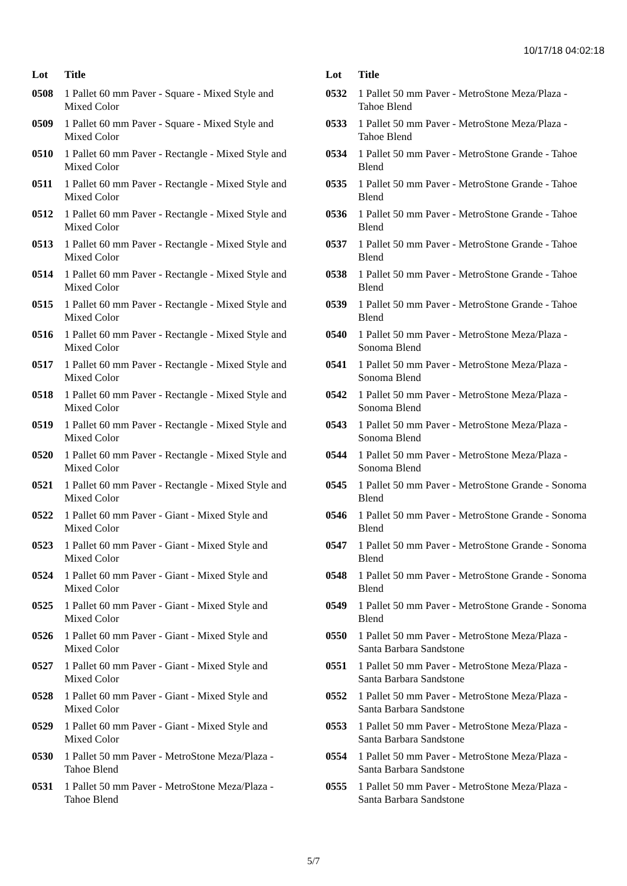10/17/18 04:02:18
| Lot | Title |
| --- | --- |
| 0508 | 1 Pallet 60 mm Paver - Square - Mixed Style and Mixed Color |
| 0509 | 1 Pallet 60 mm Paver - Square - Mixed Style and Mixed Color |
| 0510 | 1 Pallet 60 mm Paver - Rectangle - Mixed Style and Mixed Color |
| 0511 | 1 Pallet 60 mm Paver - Rectangle - Mixed Style and Mixed Color |
| 0512 | 1 Pallet 60 mm Paver - Rectangle - Mixed Style and Mixed Color |
| 0513 | 1 Pallet 60 mm Paver - Rectangle - Mixed Style and Mixed Color |
| 0514 | 1 Pallet 60 mm Paver - Rectangle - Mixed Style and Mixed Color |
| 0515 | 1 Pallet 60 mm Paver - Rectangle - Mixed Style and Mixed Color |
| 0516 | 1 Pallet 60 mm Paver - Rectangle - Mixed Style and Mixed Color |
| 0517 | 1 Pallet 60 mm Paver - Rectangle - Mixed Style and Mixed Color |
| 0518 | 1 Pallet 60 mm Paver - Rectangle - Mixed Style and Mixed Color |
| 0519 | 1 Pallet 60 mm Paver - Rectangle - Mixed Style and Mixed Color |
| 0520 | 1 Pallet 60 mm Paver - Rectangle - Mixed Style and Mixed Color |
| 0521 | 1 Pallet 60 mm Paver - Rectangle - Mixed Style and Mixed Color |
| 0522 | 1 Pallet 60 mm Paver - Giant - Mixed Style and Mixed Color |
| 0523 | 1 Pallet 60 mm Paver - Giant - Mixed Style and Mixed Color |
| 0524 | 1 Pallet 60 mm Paver - Giant - Mixed Style and Mixed Color |
| 0525 | 1 Pallet 60 mm Paver - Giant - Mixed Style and Mixed Color |
| 0526 | 1 Pallet 60 mm Paver - Giant - Mixed Style and Mixed Color |
| 0527 | 1 Pallet 60 mm Paver - Giant - Mixed Style and Mixed Color |
| 0528 | 1 Pallet 60 mm Paver - Giant - Mixed Style and Mixed Color |
| 0529 | 1 Pallet 60 mm Paver - Giant - Mixed Style and Mixed Color |
| 0530 | 1 Pallet 50 mm Paver - MetroStone Meza/Plaza - Tahoe Blend |
| 0531 | 1 Pallet 50 mm Paver - MetroStone Meza/Plaza - Tahoe Blend |
| Lot | Title |
| --- | --- |
| 0532 | 1 Pallet 50 mm Paver - MetroStone Meza/Plaza - Tahoe Blend |
| 0533 | 1 Pallet 50 mm Paver - MetroStone Meza/Plaza - Tahoe Blend |
| 0534 | 1 Pallet 50 mm Paver - MetroStone Grande - Tahoe Blend |
| 0535 | 1 Pallet 50 mm Paver - MetroStone Grande - Tahoe Blend |
| 0536 | 1 Pallet 50 mm Paver - MetroStone Grande - Tahoe Blend |
| 0537 | 1 Pallet 50 mm Paver - MetroStone Grande - Tahoe Blend |
| 0538 | 1 Pallet 50 mm Paver - MetroStone Grande - Tahoe Blend |
| 0539 | 1 Pallet 50 mm Paver - MetroStone Grande - Tahoe Blend |
| 0540 | 1 Pallet 50 mm Paver - MetroStone Meza/Plaza - Sonoma Blend |
| 0541 | 1 Pallet 50 mm Paver - MetroStone Meza/Plaza - Sonoma Blend |
| 0542 | 1 Pallet 50 mm Paver - MetroStone Meza/Plaza - Sonoma Blend |
| 0543 | 1 Pallet 50 mm Paver - MetroStone Meza/Plaza - Sonoma Blend |
| 0544 | 1 Pallet 50 mm Paver - MetroStone Meza/Plaza - Sonoma Blend |
| 0545 | 1 Pallet 50 mm Paver - MetroStone Grande - Sonoma Blend |
| 0546 | 1 Pallet 50 mm Paver - MetroStone Grande - Sonoma Blend |
| 0547 | 1 Pallet 50 mm Paver - MetroStone Grande - Sonoma Blend |
| 0548 | 1 Pallet 50 mm Paver - MetroStone Grande - Sonoma Blend |
| 0549 | 1 Pallet 50 mm Paver - MetroStone Grande - Sonoma Blend |
| 0550 | 1 Pallet 50 mm Paver - MetroStone Meza/Plaza - Santa Barbara Sandstone |
| 0551 | 1 Pallet 50 mm Paver - MetroStone Meza/Plaza - Santa Barbara Sandstone |
| 0552 | 1 Pallet 50 mm Paver - MetroStone Meza/Plaza - Santa Barbara Sandstone |
| 0553 | 1 Pallet 50 mm Paver - MetroStone Meza/Plaza - Santa Barbara Sandstone |
| 0554 | 1 Pallet 50 mm Paver - MetroStone Meza/Plaza - Santa Barbara Sandstone |
| 0555 | 1 Pallet 50 mm Paver - MetroStone Meza/Plaza - Santa Barbara Sandstone |
5/7